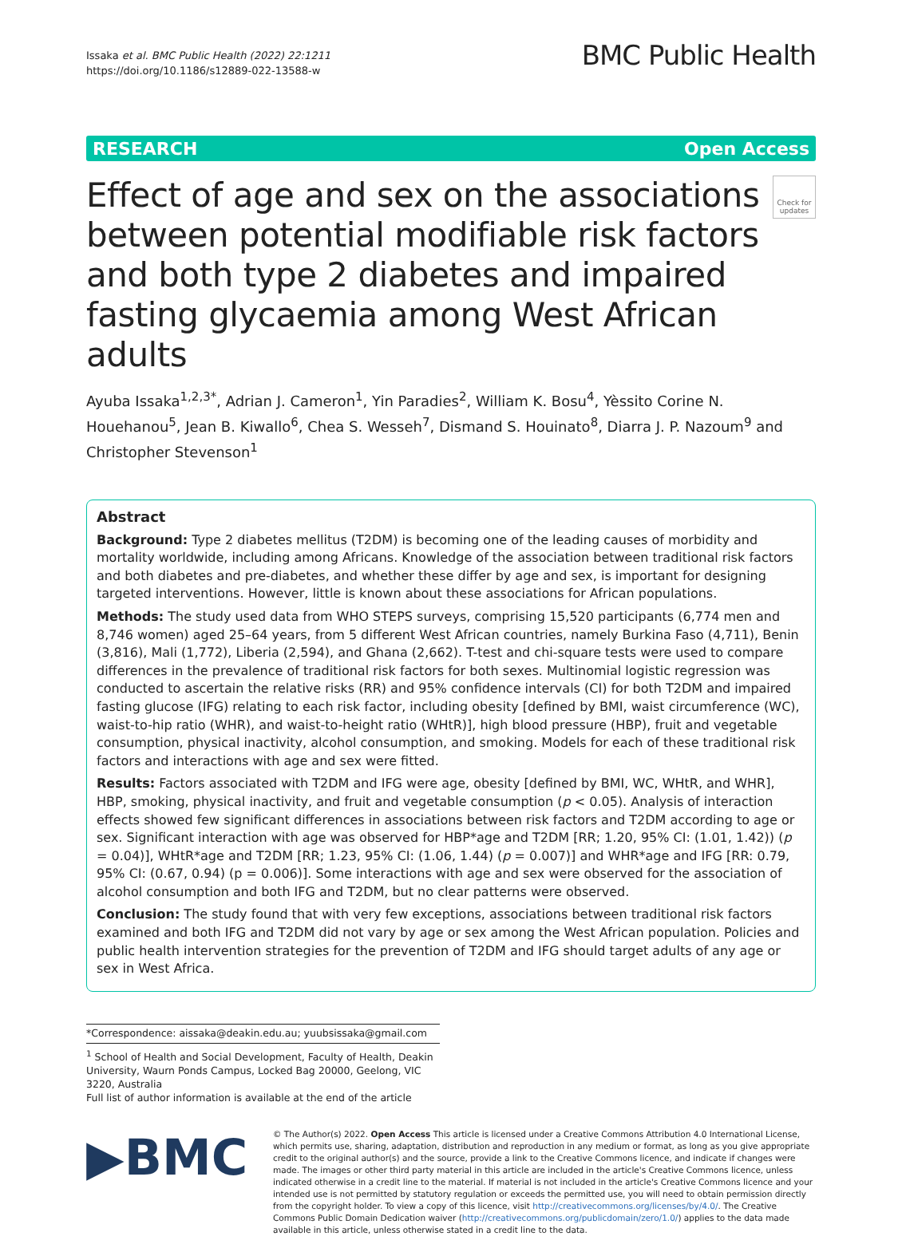Issaka et al. BMC Public Health (2022) 22:1211
https://doi.org/10.1186/s12889-022-13588-w
BMC Public Health
RESEARCH Open Access
Effect of age and sex on the associations between potential modifiable risk factors and both type 2 diabetes and impaired fasting glycaemia among West African adults
Check for updates
Ayuba Issaka<sup>1,2,3*</sup>, Adrian J. Cameron<sup>1</sup>, Yin Paradies<sup>2</sup>, William K. Bosu<sup>4</sup>, Yèssito Corine N. Houehanou<sup>5</sup>, Jean B. Kiwallo<sup>6</sup>, Chea S. Wesseh<sup>7</sup>, Dismand S. Houinato<sup>8</sup>, Diarra J. P. Nazoum<sup>9</sup> and Christopher Stevenson<sup>1</sup>
Abstract
Background: Type 2 diabetes mellitus (T2DM) is becoming one of the leading causes of morbidity and mortality worldwide, including among Africans. Knowledge of the association between traditional risk factors and both diabetes and pre-diabetes, and whether these differ by age and sex, is important for designing targeted interventions. However, little is known about these associations for African populations.
Methods: The study used data from WHO STEPS surveys, comprising 15,520 participants (6,774 men and 8,746 women) aged 25–64 years, from 5 different West African countries, namely Burkina Faso (4,711), Benin (3,816), Mali (1,772), Liberia (2,594), and Ghana (2,662). T-test and chi-square tests were used to compare differences in the prevalence of traditional risk factors for both sexes. Multinomial logistic regression was conducted to ascertain the relative risks (RR) and 95% confidence intervals (CI) for both T2DM and impaired fasting glucose (IFG) relating to each risk factor, including obesity [defined by BMI, waist circumference (WC), waist-to-hip ratio (WHR), and waist-to-height ratio (WHtR)], high blood pressure (HBP), fruit and vegetable consumption, physical inactivity, alcohol consumption, and smoking. Models for each of these traditional risk factors and interactions with age and sex were fitted.
Results: Factors associated with T2DM and IFG were age, obesity [defined by BMI, WC, WHtR, and WHR], HBP, smoking, physical inactivity, and fruit and vegetable consumption (p < 0.05). Analysis of interaction effects showed few significant differences in associations between risk factors and T2DM according to age or sex. Significant interaction with age was observed for HBP*age and T2DM [RR; 1.20, 95% CI: (1.01, 1.42)) (p = 0.04)], WHtR*age and T2DM [RR; 1.23, 95% CI: (1.06, 1.44) (p = 0.007)] and WHR*age and IFG [RR: 0.79, 95% CI: (0.67, 0.94) (p = 0.006)]. Some interactions with age and sex were observed for the association of alcohol consumption and both IFG and T2DM, but no clear patterns were observed.
Conclusion: The study found that with very few exceptions, associations between traditional risk factors examined and both IFG and T2DM did not vary by age or sex among the West African population. Policies and public health intervention strategies for the prevention of T2DM and IFG should target adults of any age or sex in West Africa.
*Correspondence: aissaka@deakin.edu.au; yuubsissaka@gmail.com
<sup>1</sup> School of Health and Social Development, Faculty of Health, Deakin University, Waurn Ponds Campus, Locked Bag 20000, Geelong, VIC 3220, Australia
Full list of author information is available at the end of the article
▶BMC
© The Author(s) 2022. Open Access This article is licensed under a Creative Commons Attribution 4.0 International License, which permits use, sharing, adaptation, distribution and reproduction in any medium or format, as long as you give appropriate credit to the original author(s) and the source, provide a link to the Creative Commons licence, and indicate if changes were made. The images or other third party material in this article are included in the article's Creative Commons licence, unless indicated otherwise in a credit line to the material. If material is not included in the article's Creative Commons licence and your intended use is not permitted by statutory regulation or exceeds the permitted use, you will need to obtain permission directly from the copyright holder. To view a copy of this licence, visit http://creativecommons.org/licenses/by/4.0/. The Creative Commons Public Domain Dedication waiver (http://creativecommons.org/publicdomain/zero/1.0/) applies to the data made available in this article, unless otherwise stated in a credit line to the data.